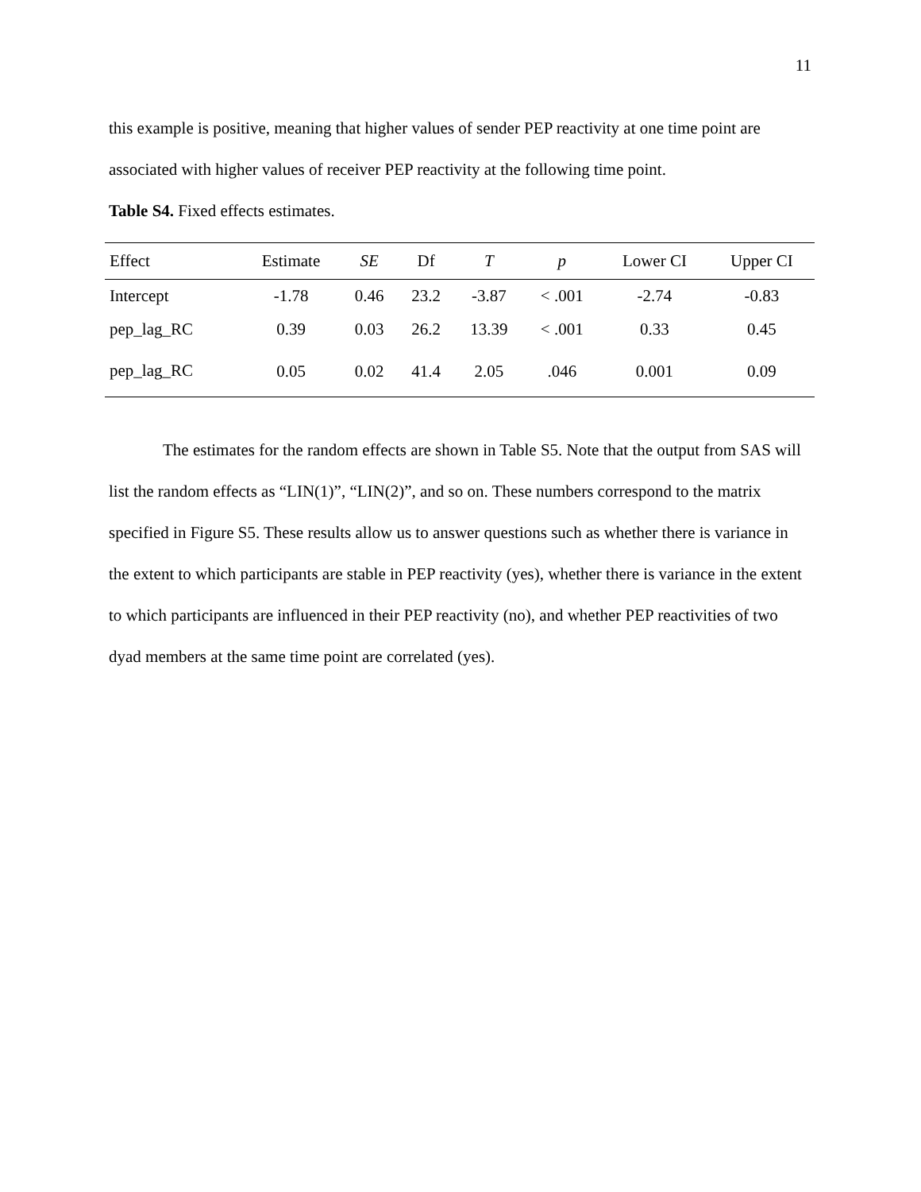11
this example is positive, meaning that higher values of sender PEP reactivity at one time point are associated with higher values of receiver PEP reactivity at the following time point.
Table S4. Fixed effects estimates.
| Effect | Estimate | SE | Df | T | p | Lower CI | Upper CI |
| --- | --- | --- | --- | --- | --- | --- | --- |
| Intercept | -1.78 | 0.46 | 23.2 | -3.87 | < .001 | -2.74 | -0.83 |
| pep_lag_RC | 0.39 | 0.03 | 26.2 | 13.39 | < .001 | 0.33 | 0.45 |
| pep_lag_RC | 0.05 | 0.02 | 41.4 | 2.05 | .046 | 0.001 | 0.09 |
The estimates for the random effects are shown in Table S5. Note that the output from SAS will list the random effects as “LIN(1)”, “LIN(2)”, and so on. These numbers correspond to the matrix specified in Figure S5. These results allow us to answer questions such as whether there is variance in the extent to which participants are stable in PEP reactivity (yes), whether there is variance in the extent to which participants are influenced in their PEP reactivity (no), and whether PEP reactivities of two dyad members at the same time point are correlated (yes).